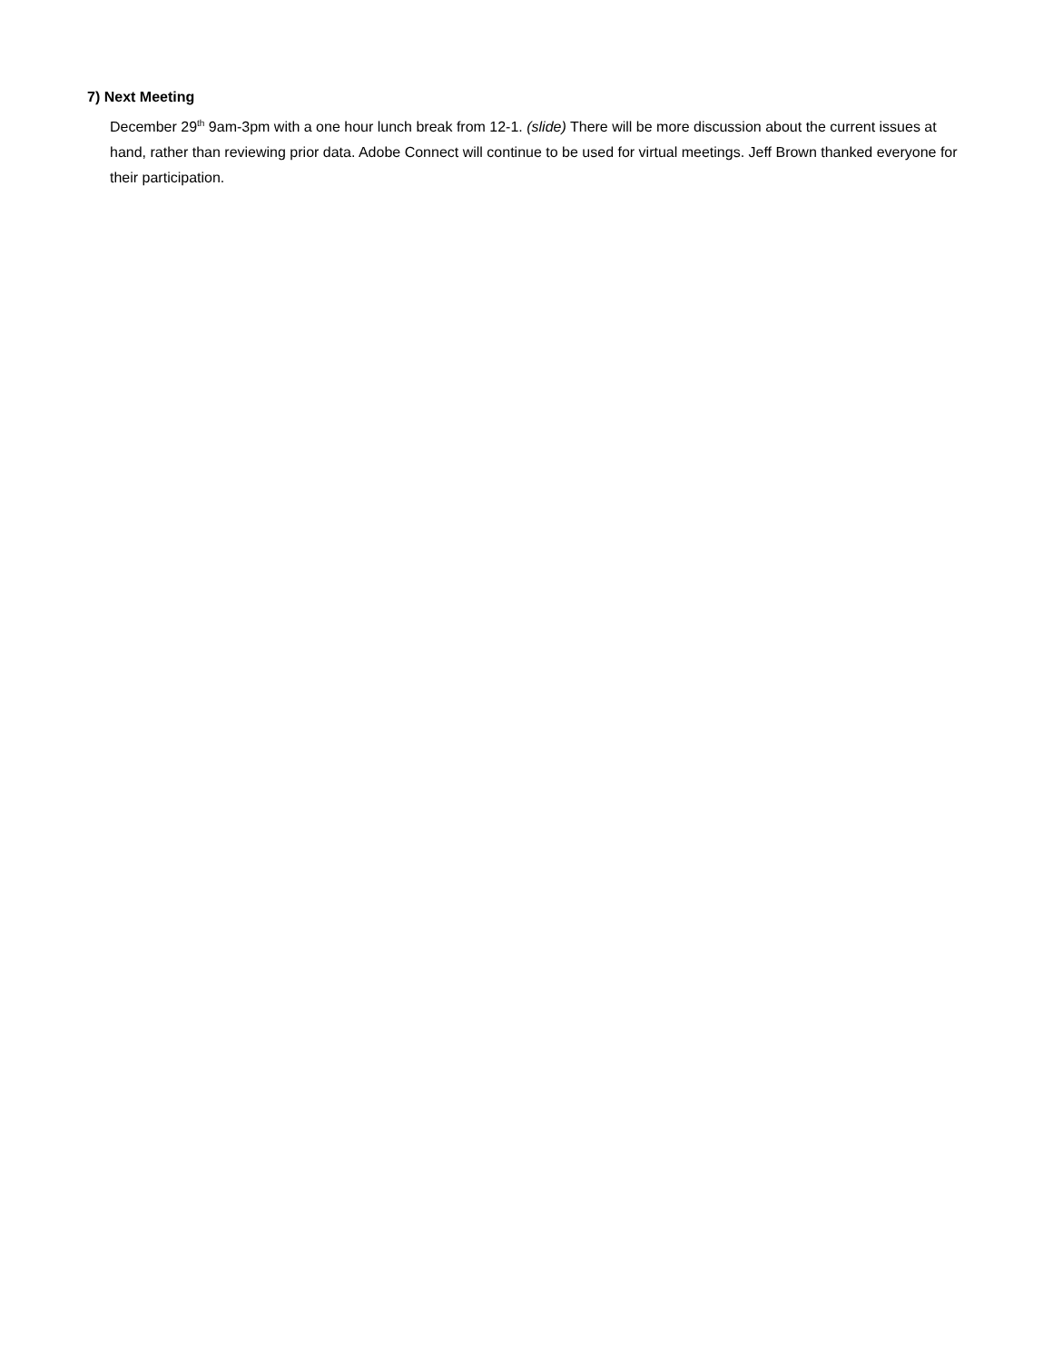7) Next Meeting
December 29<sup>th</sup> 9am-3pm with a one hour lunch break from 12-1. (slide) There will be more discussion about the current issues at hand, rather than reviewing prior data. Adobe Connect will continue to be used for virtual meetings. Jeff Brown thanked everyone for their participation.